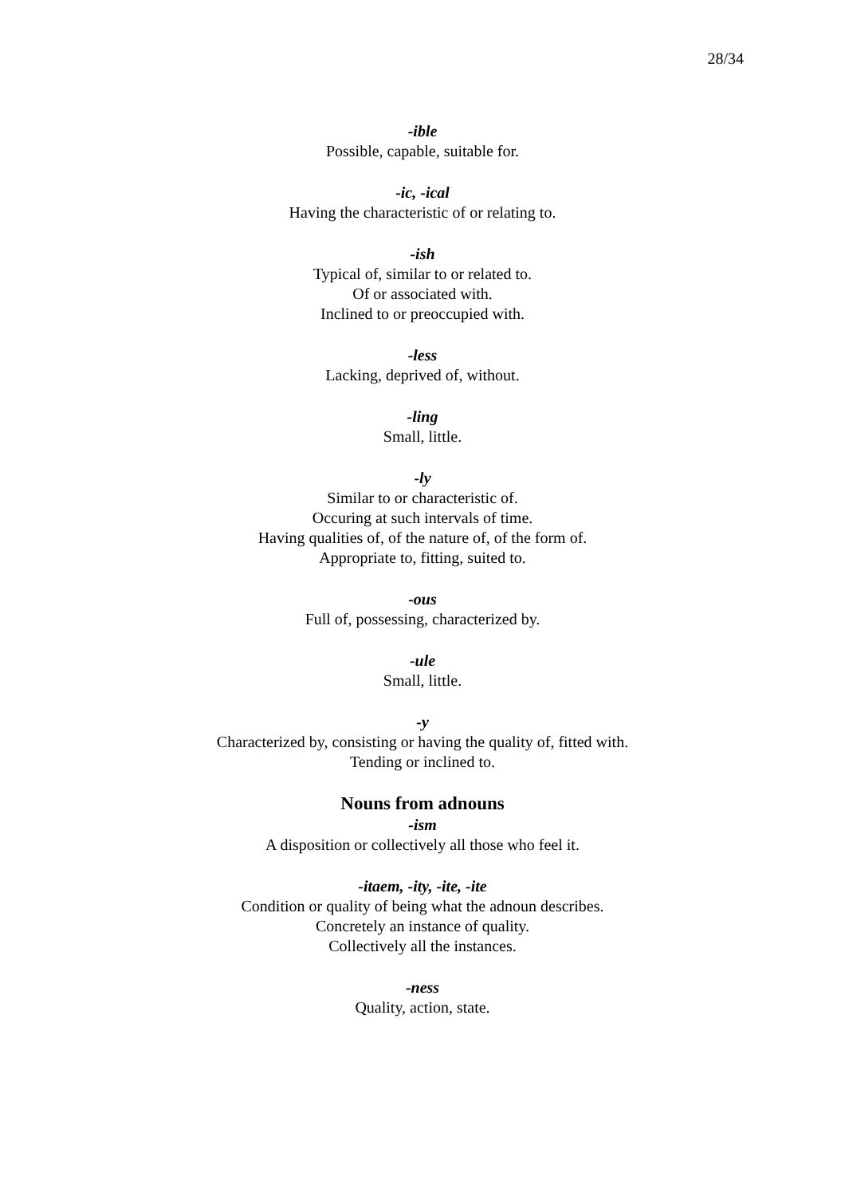28/34
-ible
Possible, capable, suitable for.
-ic, -ical
Having the characteristic of or relating to.
-ish
Typical of, similar to or related to.
Of or associated with.
Inclined to or preoccupied with.
-less
Lacking, deprived of, without.
-ling
Small, little.
-ly
Similar to or characteristic of.
Occuring at such intervals of time.
Having qualities of, of the nature of, of the form of.
Appropriate to, fitting, suited to.
-ous
Full of, possessing, characterized by.
-ule
Small, little.
-y
Characterized by, consisting or having the quality of, fitted with.
Tending or inclined to.
Nouns from adnouns
-ism
A disposition or collectively all those who feel it.
-itaem, -ity, -ite, -ite
Condition or quality of being what the adnoun describes.
Concretely an instance of quality.
Collectively all the instances.
-ness
Quality, action, state.